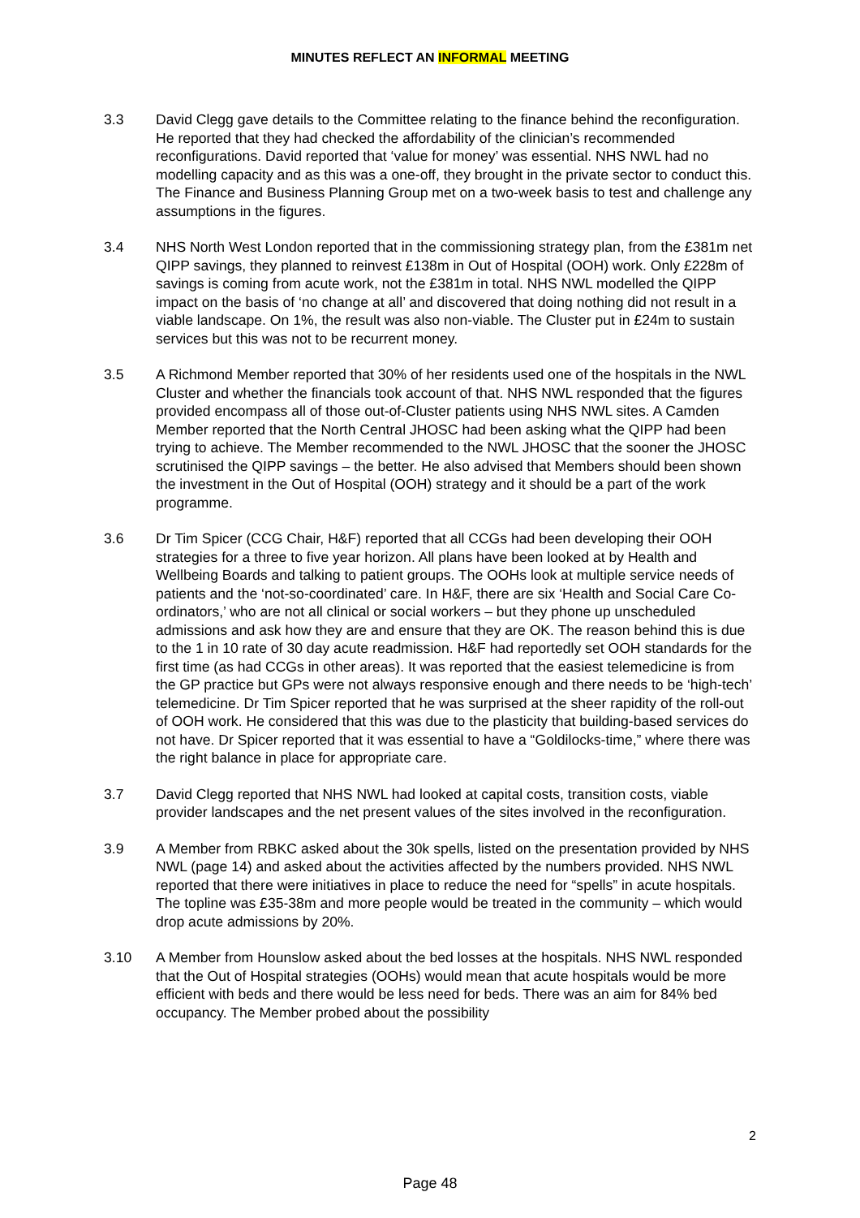MINUTES REFLECT AN INFORMAL MEETING
3.3 David Clegg gave details to the Committee relating to the finance behind the reconfiguration. He reported that they had checked the affordability of the clinician’s recommended reconfigurations. David reported that ‘value for money’ was essential. NHS NWL had no modelling capacity and as this was a one-off, they brought in the private sector to conduct this. The Finance and Business Planning Group met on a two-week basis to test and challenge any assumptions in the figures.
3.4 NHS North West London reported that in the commissioning strategy plan, from the £381m net QIPP savings, they planned to reinvest £138m in Out of Hospital (OOH) work. Only £228m of savings is coming from acute work, not the £381m in total. NHS NWL modelled the QIPP impact on the basis of ‘no change at all’ and discovered that doing nothing did not result in a viable landscape. On 1%, the result was also non-viable. The Cluster put in £24m to sustain services but this was not to be recurrent money.
3.5 A Richmond Member reported that 30% of her residents used one of the hospitals in the NWL Cluster and whether the financials took account of that. NHS NWL responded that the figures provided encompass all of those out-of-Cluster patients using NHS NWL sites. A Camden Member reported that the North Central JHOSC had been asking what the QIPP had been trying to achieve. The Member recommended to the NWL JHOSC that the sooner the JHOSC scrutinised the QIPP savings – the better. He also advised that Members should been shown the investment in the Out of Hospital (OOH) strategy and it should be a part of the work programme.
3.6 Dr Tim Spicer (CCG Chair, H&F) reported that all CCGs had been developing their OOH strategies for a three to five year horizon. All plans have been looked at by Health and Wellbeing Boards and talking to patient groups. The OOHs look at multiple service needs of patients and the ‘not-so-coordinated’ care. In H&F, there are six ‘Health and Social Care Co-ordinators,’ who are not all clinical or social workers – but they phone up unscheduled admissions and ask how they are and ensure that they are OK. The reason behind this is due to the 1 in 10 rate of 30 day acute readmission. H&F had reportedly set OOH standards for the first time (as had CCGs in other areas). It was reported that the easiest telemedicine is from the GP practice but GPs were not always responsive enough and there needs to be ‘high-tech’ telemedicine. Dr Tim Spicer reported that he was surprised at the sheer rapidity of the roll-out of OOH work. He considered that this was due to the plasticity that building-based services do not have. Dr Spicer reported that it was essential to have a “Goldilocks-time,” where there was the right balance in place for appropriate care.
3.7 David Clegg reported that NHS NWL had looked at capital costs, transition costs, viable provider landscapes and the net present values of the sites involved in the reconfiguration.
3.9 A Member from RBKC asked about the 30k spells, listed on the presentation provided by NHS NWL (page 14) and asked about the activities affected by the numbers provided. NHS NWL reported that there were initiatives in place to reduce the need for “spells” in acute hospitals. The topline was £35-38m and more people would be treated in the community – which would drop acute admissions by 20%.
3.10 A Member from Hounslow asked about the bed losses at the hospitals. NHS NWL responded that the Out of Hospital strategies (OOHs) would mean that acute hospitals would be more efficient with beds and there would be less need for beds. There was an aim for 84% bed occupancy. The Member probed about the possibility
2
Page 48